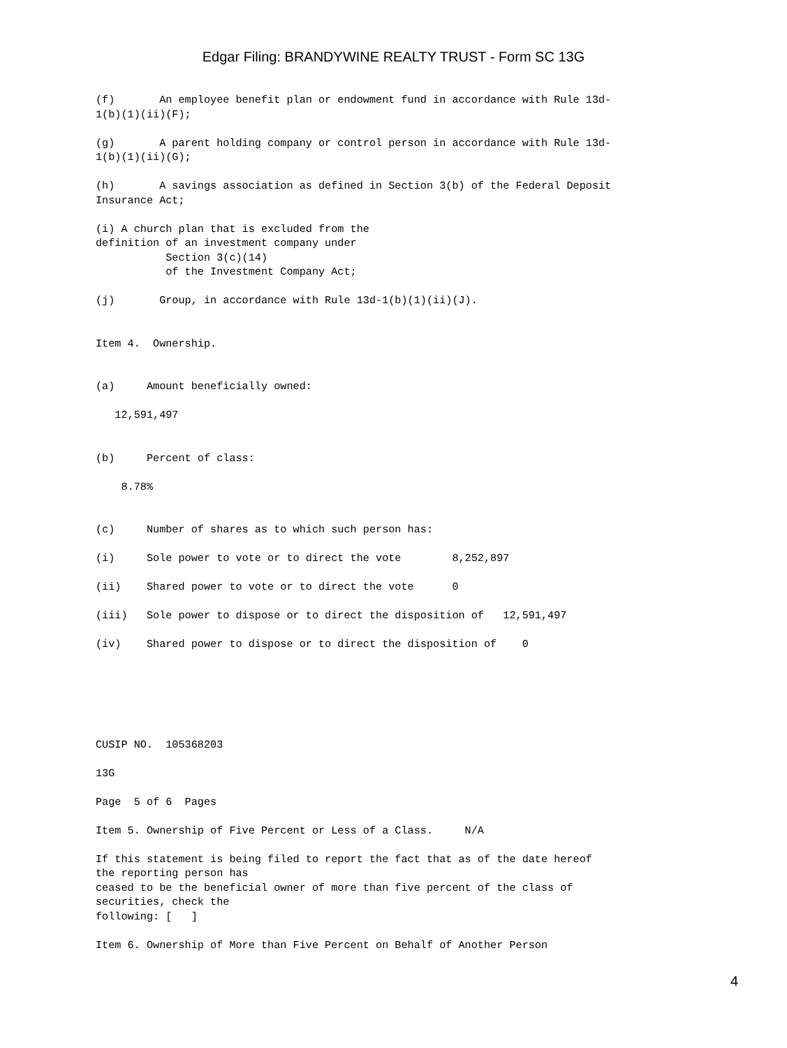Edgar Filing: BRANDYWINE REALTY TRUST - Form SC 13G
(f)       An employee benefit plan or endowment fund in accordance with Rule 13d-
1(b)(1)(ii)(F);

(g)       A parent holding company or control person in accordance with Rule 13d-
1(b)(1)(ii)(G);

(h)       A savings association as defined in Section 3(b) of the Federal Deposit
Insurance Act;

(i) A church plan that is excluded from the
definition of an investment company under
           Section 3(c)(14)
           of the Investment Company Act;

(j)       Group, in accordance with Rule 13d-1(b)(1)(ii)(J).


Item 4.  Ownership.


(a)     Amount beneficially owned:

   12,591,497


(b)     Percent of class:

    8.78%


(c)     Number of shares as to which such person has:

(i)     Sole power to vote or to direct the vote        8,252,897

(ii)    Shared power to vote or to direct the vote      0

(iii)   Sole power to dispose or to direct the disposition of   12,591,497

(iv)    Shared power to dispose or to direct the disposition of    0






CUSIP NO.  105368203

13G

Page  5 of 6  Pages

Item 5. Ownership of Five Percent or Less of a Class.     N/A

If this statement is being filed to report the fact that as of the date hereof
the reporting person has
ceased to be the beneficial owner of more than five percent of the class of
securities, check the
following: [   ]

Item 6. Ownership of More than Five Percent on Behalf of Another Person
4